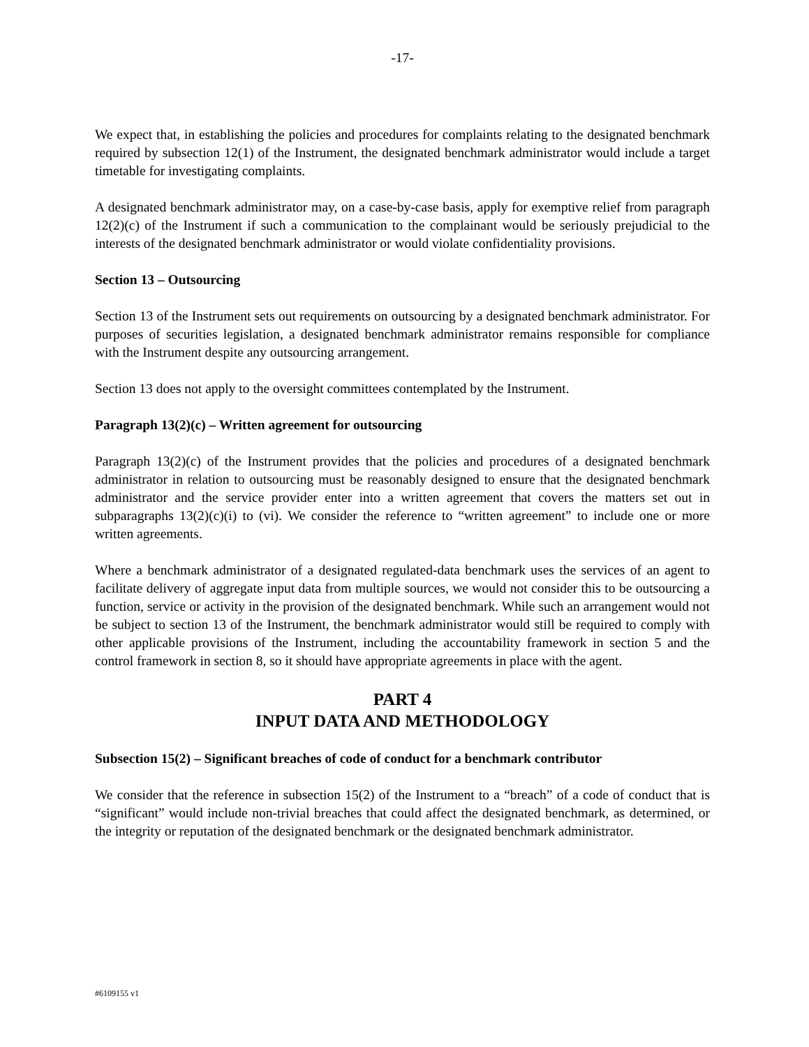-17-
We expect that, in establishing the policies and procedures for complaints relating to the designated benchmark required by subsection 12(1) of the Instrument, the designated benchmark administrator would include a target timetable for investigating complaints.
A designated benchmark administrator may, on a case-by-case basis, apply for exemptive relief from paragraph 12(2)(c) of the Instrument if such a communication to the complainant would be seriously prejudicial to the interests of the designated benchmark administrator or would violate confidentiality provisions.
Section 13 – Outsourcing
Section 13 of the Instrument sets out requirements on outsourcing by a designated benchmark administrator. For purposes of securities legislation, a designated benchmark administrator remains responsible for compliance with the Instrument despite any outsourcing arrangement.
Section 13 does not apply to the oversight committees contemplated by the Instrument.
Paragraph 13(2)(c) – Written agreement for outsourcing
Paragraph 13(2)(c) of the Instrument provides that the policies and procedures of a designated benchmark administrator in relation to outsourcing must be reasonably designed to ensure that the designated benchmark administrator and the service provider enter into a written agreement that covers the matters set out in subparagraphs 13(2)(c)(i) to (vi). We consider the reference to “written agreement” to include one or more written agreements.
Where a benchmark administrator of a designated regulated-data benchmark uses the services of an agent to facilitate delivery of aggregate input data from multiple sources, we would not consider this to be outsourcing a function, service or activity in the provision of the designated benchmark. While such an arrangement would not be subject to section 13 of the Instrument, the benchmark administrator would still be required to comply with other applicable provisions of the Instrument, including the accountability framework in section 5 and the control framework in section 8, so it should have appropriate agreements in place with the agent.
PART 4
INPUT DATA AND METHODOLOGY
Subsection 15(2) – Significant breaches of code of conduct for a benchmark contributor
We consider that the reference in subsection 15(2) of the Instrument to a “breach” of a code of conduct that is “significant” would include non-trivial breaches that could affect the designated benchmark, as determined, or the integrity or reputation of the designated benchmark or the designated benchmark administrator.
#6109155 v1